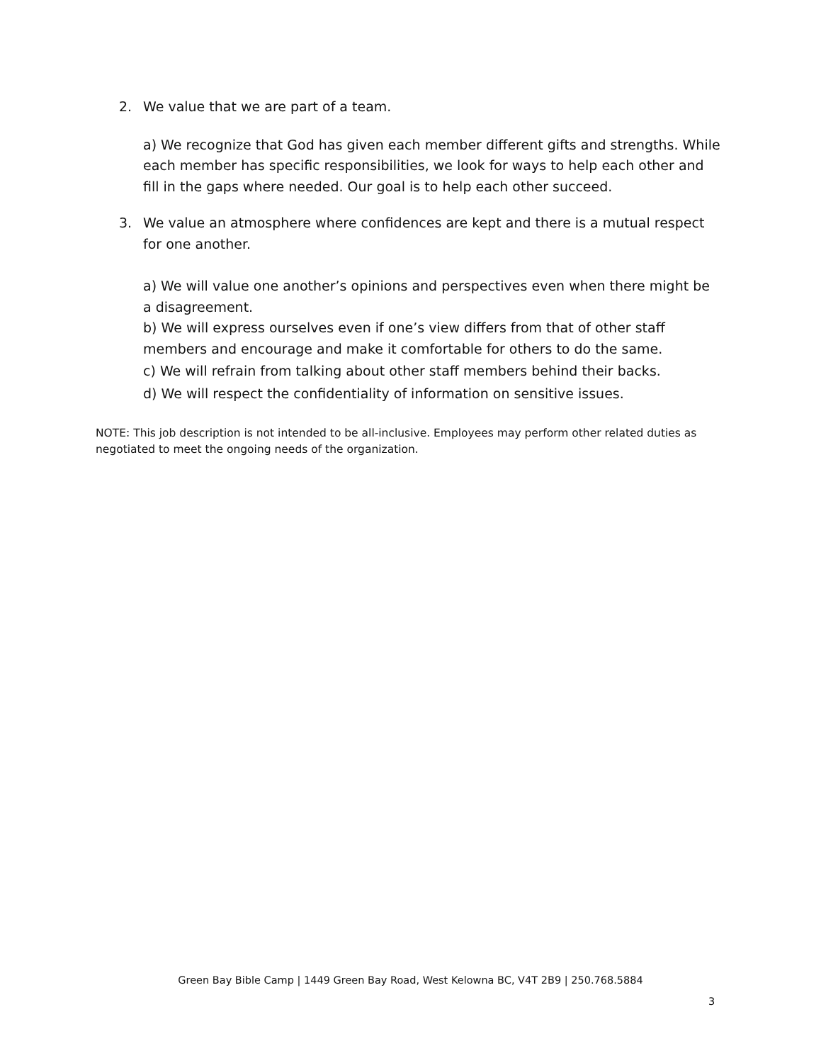2. We value that we are part of a team.
a) We recognize that God has given each member different gifts and strengths. While each member has specific responsibilities, we look for ways to help each other and fill in the gaps where needed. Our goal is to help each other succeed.
3. We value an atmosphere where confidences are kept and there is a mutual respect for one another.
a) We will value one another’s opinions and perspectives even when there might be a disagreement.
b) We will express ourselves even if one’s view differs from that of other staff members and encourage and make it comfortable for others to do the same.
c) We will refrain from talking about other staff members behind their backs.
d) We will respect the confidentiality of information on sensitive issues.
NOTE: This job description is not intended to be all-inclusive. Employees may perform other related duties as negotiated to meet the ongoing needs of the organization.
Green Bay Bible Camp | 1449 Green Bay Road, West Kelowna BC, V4T 2B9 | 250.768.5884
3